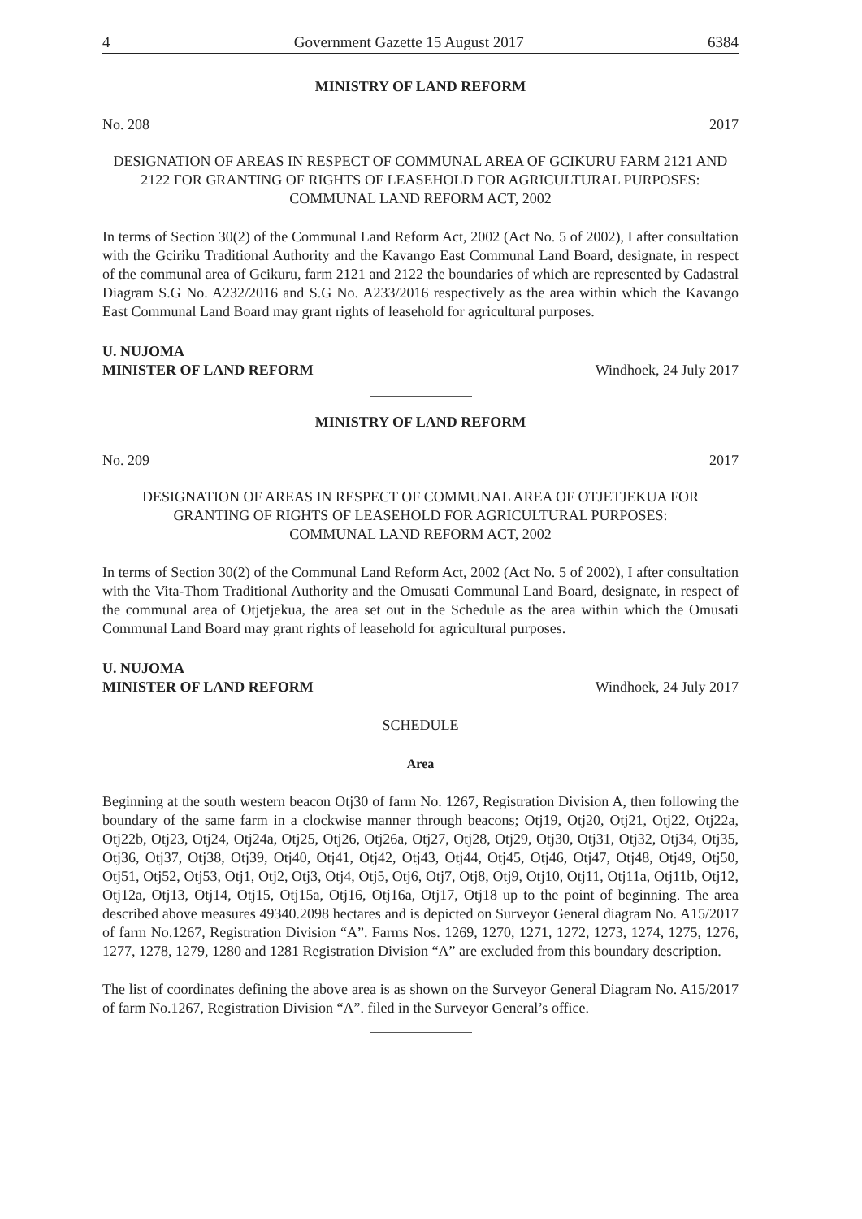4 Government Gazette 15 August 2017 6384
MINISTRY OF LAND REFORM
No. 208 2017
DESIGNATION OF AREAS IN RESPECT OF COMMUNAL AREA OF GCIKURU FARM 2121 AND 2122 FOR GRANTING OF RIGHTS OF LEASEHOLD FOR AGRICULTURAL PURPOSES: COMMUNAL LAND REFORM ACT, 2002
In terms of Section 30(2) of the Communal Land Reform Act, 2002 (Act No. 5 of 2002), I after consultation with the Gciriku Traditional Authority and the Kavango East Communal Land Board, designate, in respect of the communal area of Gcikuru, farm 2121 and 2122 the boundaries of which are represented by Cadastral Diagram S.G No. A232/2016 and S.G No. A233/2016 respectively as the area within which the Kavango East Communal Land Board may grant rights of leasehold for agricultural purposes.
U. NUJOMA
MINISTER OF LAND REFORM Windhoek, 24 July 2017
MINISTRY OF LAND REFORM
No. 209 2017
DESIGNATION OF AREAS IN RESPECT OF COMMUNAL AREA OF OTJETJEKUA FOR GRANTING OF RIGHTS OF LEASEHOLD FOR AGRICULTURAL PURPOSES:
COMMUNAL LAND REFORM ACT, 2002
In terms of Section 30(2) of the Communal Land Reform Act, 2002 (Act No. 5 of 2002), I after consultation with the Vita-Thom Traditional Authority and the Omusati Communal Land Board, designate, in respect of the communal area of Otjetjekua, the area set out in the Schedule as the area within which the Omusati Communal Land Board may grant rights of leasehold for agricultural purposes.
U. NUJOMA
MINISTER OF LAND REFORM Windhoek, 24 July 2017
SCHEDULE
Area
Beginning at the south western beacon Otj30 of farm No. 1267, Registration Division A, then following the boundary of the same farm in a clockwise manner through beacons; Otj19, Otj20, Otj21, Otj22, Otj22a, Otj22b, Otj23, Otj24, Otj24a, Otj25, Otj26, Otj26a, Otj27, Otj28, Otj29, Otj30, Otj31, Otj32, Otj34, Otj35, Otj36, Otj37, Otj38, Otj39, Otj40, Otj41, Otj42, Otj43, Otj44, Otj45, Otj46, Otj47, Otj48, Otj49, Otj50, Otj51, Otj52, Otj53, Otj1, Otj2, Otj3, Otj4, Otj5, Otj6, Otj7, Otj8, Otj9, Otj10, Otj11, Otj11a, Otj11b, Otj12, Otj12a, Otj13, Otj14, Otj15, Otj15a, Otj16, Otj16a, Otj17, Otj18 up to the point of beginning. The area described above measures 49340.2098 hectares and is depicted on Surveyor General diagram No. A15/2017 of farm No.1267, Registration Division “A”. Farms Nos. 1269, 1270, 1271, 1272, 1273, 1274, 1275, 1276, 1277, 1278, 1279, 1280 and 1281 Registration Division “A” are excluded from this boundary description.
The list of coordinates defining the above area is as shown on the Surveyor General Diagram No. A15/2017 of farm No.1267, Registration Division “A”. filed in the Surveyor General’s office.